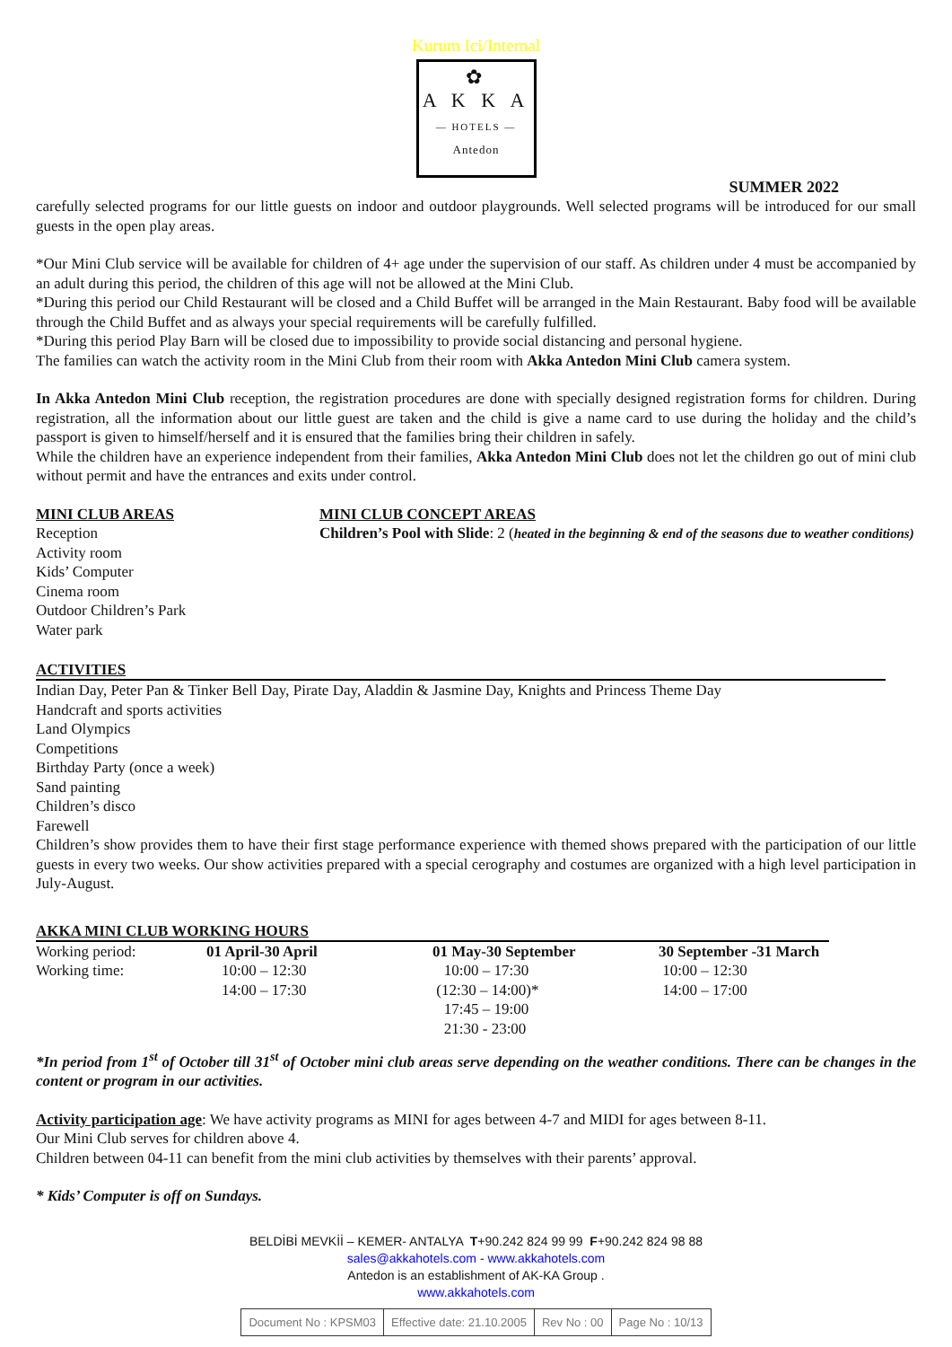Kurum Ici/Internal
✿
A K K A
— HOTELS —
Antedon
SUMMER 2022
carefully selected programs for our little guests on indoor and outdoor playgrounds. Well selected programs will be introduced for our small guests in the open play areas.
*Our Mini Club service will be available for children of 4+ age under the supervision of our staff. As children under 4 must be accompanied by an adult during this period, the children of this age will not be allowed at the Mini Club.
*During this period our Child Restaurant will be closed and a Child Buffet will be arranged in the Main Restaurant. Baby food will be available through the Child Buffet and as always your special requirements will be carefully fulfilled.
*During this period Play Barn will be closed due to impossibility to provide social distancing and personal hygiene.
The families can watch the activity room in the Mini Club from their room with Akka Antedon Mini Club camera system.
In Akka Antedon Mini Club reception, the registration procedures are done with specially designed registration forms for children. During registration, all the information about our little guest are taken and the child is give a name card to use during the holiday and the child’s passport is given to himself/herself and it is ensured that the families bring their children in safely.
While the children have an experience independent from their families, Akka Antedon Mini Club does not let the children go out of mini club without permit and have the entrances and exits under control.
MINI CLUB AREAS
Reception
Activity room
Kids’ Computer
Cinema room
Outdoor Children’s Park
Water park
MINI CLUB CONCEPT AREAS
Children’s Pool with Slide: 2 (heated in the beginning & end of the seasons due to weather conditions)
ACTIVITIES
Indian Day, Peter Pan & Tinker Bell Day, Pirate Day, Aladdin & Jasmine Day, Knights and Princess Theme Day
Handcraft and sports activities
Land Olympics
Competitions
Birthday Party (once a week)
Sand painting
Children’s disco
Farewell
Children’s show provides them to have their first stage performance experience with themed shows prepared with the participation of our little guests in every two weeks. Our show activities prepared with a special cerography and costumes are organized with a high level participation in July-August.
AKKA MINI CLUB WORKING HOURS
| Working period: | 01 April-30 April | 01 May-30 September | 30 September -31 March |
| Working time: | 10:00 – 12:30 14:00 – 17:30 | 10:00 – 17:30 (12:30 – 14:00)* 17:45 – 19:00 21:30 - 23:00 | 10:00 – 12:30 14:00 – 17:00 |
*In period from 1<sup>st</sup> of October till 31<sup>st</sup> of October mini club areas serve depending on the weather conditions. There can be changes in the content or program in our activities.
Activity participation age: We have activity programs as MINI for ages between 4-7 and MIDI for ages between 8-11.
Our Mini Club serves for children above 4.
Children between 04-11 can benefit from the mini club activities by themselves with their parents’ approval.
* Kids’ Computer is off on Sundays.
BELDİBİ MEVKİİ – KEMER- ANTALYA T+90.242 824 99 99 F+90.242 824 98 88
sales@akkahotels.com - www.akkahotels.com
Antedon is an establishment of AK-KA Group .
www.akkahotels.com
| Document No : KPSM03 | Effective date: 21.10.2005 | Rev No : 00 | Page No : 10/13 |